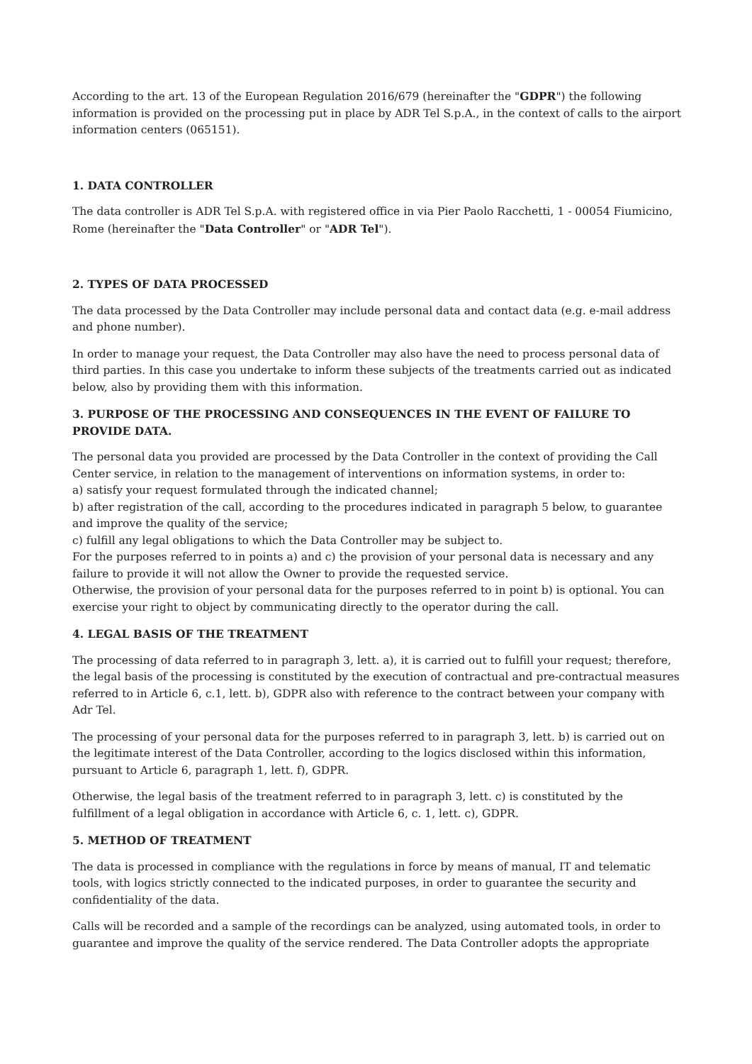According to the art. 13 of the European Regulation 2016/679 (hereinafter the "GDPR") the following information is provided on the processing put in place by ADR Tel S.p.A., in the context of calls to the airport information centers (065151).
1. DATA CONTROLLER
The data controller is ADR Tel S.p.A. with registered office in via Pier Paolo Racchetti, 1 - 00054 Fiumicino, Rome (hereinafter the "Data Controller" or "ADR Tel").
2. TYPES OF DATA PROCESSED
The data processed by the Data Controller may include personal data and contact data (e.g. e-mail address and phone number).
In order to manage your request, the Data Controller may also have the need to process personal data of third parties. In this case you undertake to inform these subjects of the treatments carried out as indicated below, also by providing them with this information.
3. PURPOSE OF THE PROCESSING AND CONSEQUENCES IN THE EVENT OF FAILURE TO PROVIDE DATA.
The personal data you provided are processed by the Data Controller in the context of providing the Call Center service, in relation to the management of interventions on information systems, in order to:
a) satisfy your request formulated through the indicated channel;
b) after registration of the call, according to the procedures indicated in paragraph 5 below, to guarantee and improve the quality of the service;
c) fulfill any legal obligations to which the Data Controller may be subject to.
For the purposes referred to in points a) and c) the provision of your personal data is necessary and any failure to provide it will not allow the Owner to provide the requested service.
Otherwise, the provision of your personal data for the purposes referred to in point b) is optional. You can exercise your right to object by communicating directly to the operator during the call.
4. LEGAL BASIS OF THE TREATMENT
The processing of data referred to in paragraph 3, lett. a), it is carried out to fulfill your request; therefore, the legal basis of the processing is constituted by the execution of contractual and pre-contractual measures referred to in Article 6, c.1, lett. b), GDPR also with reference to the contract between your company with Adr Tel.
The processing of your personal data for the purposes referred to in paragraph 3, lett. b) is carried out on the legitimate interest of the Data Controller, according to the logics disclosed within this information, pursuant to Article 6, paragraph 1, lett. f), GDPR.
Otherwise, the legal basis of the treatment referred to in paragraph 3, lett. c) is constituted by the fulfillment of a legal obligation in accordance with Article 6, c. 1, lett. c), GDPR.
5. METHOD OF TREATMENT
The data is processed in compliance with the regulations in force by means of manual, IT and telematic tools, with logics strictly connected to the indicated purposes, in order to guarantee the security and confidentiality of the data.
Calls will be recorded and a sample of the recordings can be analyzed, using automated tools, in order to guarantee and improve the quality of the service rendered. The Data Controller adopts the appropriate